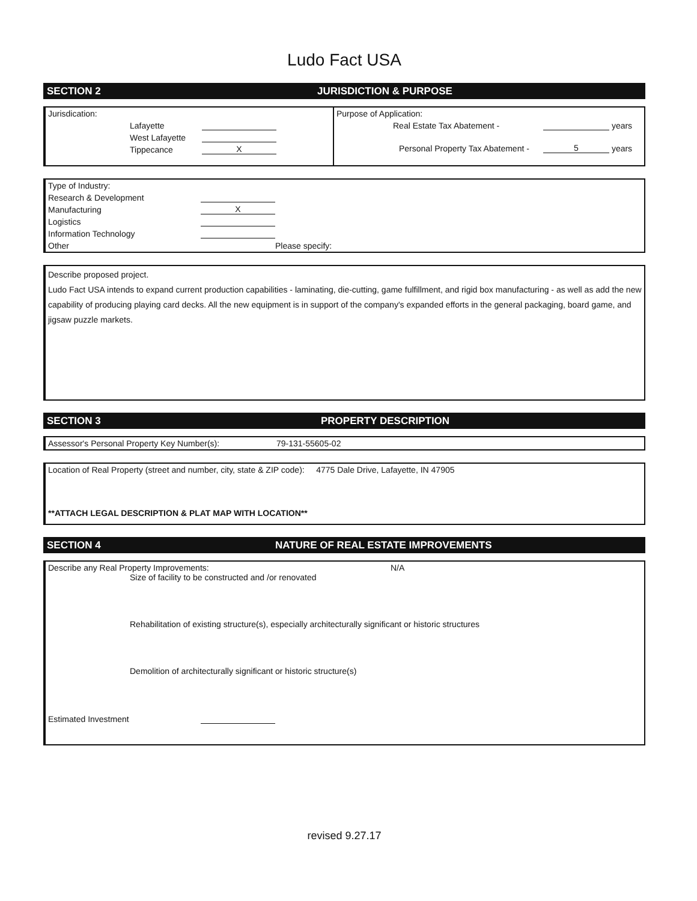Ludo Fact USA
SECTION 2 JURISDICTION & PURPOSE
Jurisdication:
Lafayette
West Lafayette
Tippecance X
Purpose of Application:
Real Estate Tax Abatement - years
Personal Property Tax Abatement - 5 years
Type of Industry:
Research & Development
Manufacturing X
Logistics
Information Technology
Other Please specify:
Describe proposed project.
Ludo Fact USA intends to expand current production capabilities - laminating, die-cutting, game fulfillment, and rigid box manufacturing - as well as add the new capability of producing playing card decks. All the new equipment is in support of the company's expanded efforts in the general packaging, board game, and jigsaw puzzle markets.
SECTION 3 PROPERTY DESCRIPTION
Assessor's Personal Property Key Number(s): 79-131-55605-02
Location of Real Property (street and number, city, state & ZIP code): 4775 Dale Drive, Lafayette, IN 47905
**ATTACH LEGAL DESCRIPTION & PLAT MAP WITH LOCATION**
SECTION 4 NATURE OF REAL ESTATE IMPROVEMENTS
Describe any Real Property Improvements: N/A
Size of facility to be constructed and /or renovated
Rehabilitation of existing structure(s), especially architecturally significant or historic structures
Demolition of architecturally significant or historic structure(s)
Estimated Investment
revised 9.27.17